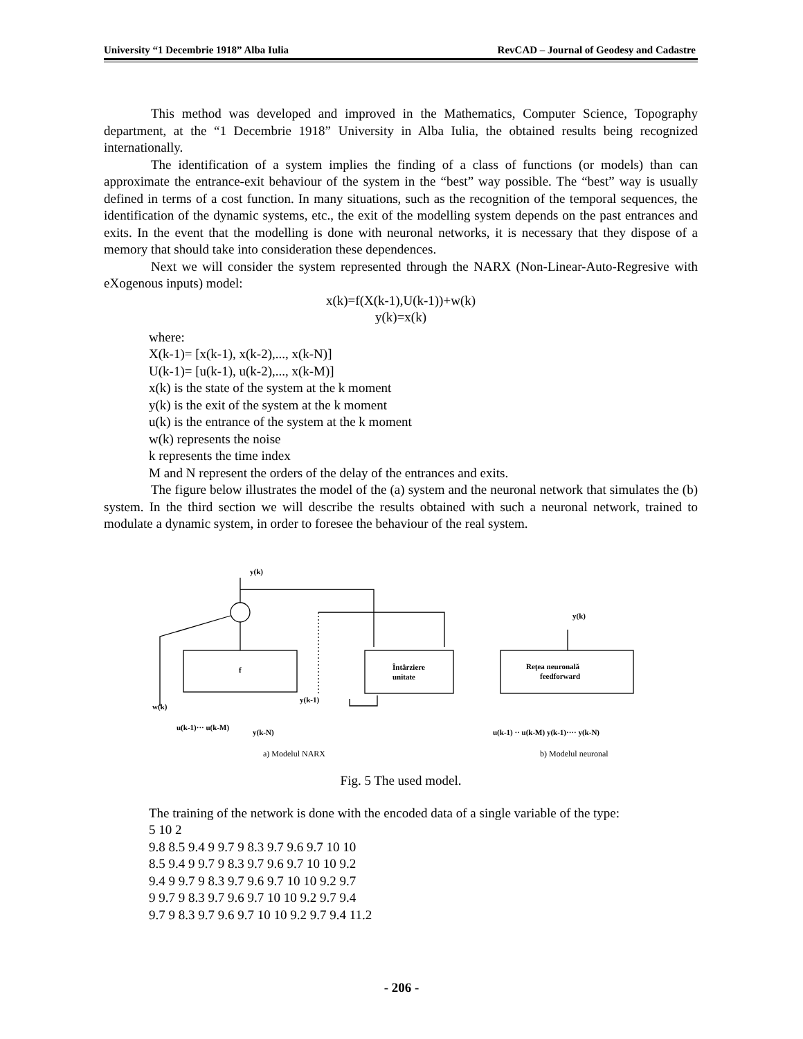University “1 Decembrie 1918” Alba Iulia RevCAD – Journal of Geodesy and Cadastre
This method was developed and improved in the Mathematics, Computer Science, Topography department, at the “1 Decembrie 1918” University in Alba Iulia, the obtained results being recognized internationally.
The identification of a system implies the finding of a class of functions (or models) than can approximate the entrance-exit behaviour of the system in the “best” way possible. The “best” way is usually defined in terms of a cost function. In many situations, such as the recognition of the temporal sequences, the identification of the dynamic systems, etc., the exit of the modelling system depends on the past entrances and exits. In the event that the modelling is done with neuronal networks, it is necessary that they dispose of a memory that should take into consideration these dependences.
Next we will consider the system represented through the NARX (Non-Linear-Auto-Regresive with eXogenous inputs) model:
x(k)=f(X(k-1),U(k-1))+w(k)
y(k)=x(k)
where:
X(k-1)= [x(k-1), x(k-2),..., x(k-N)]
U(k-1)= [u(k-1), u(k-2),..., x(k-M)]
x(k) is the state of the system at the k moment
y(k) is the exit of the system at the k moment
u(k) is the entrance of the system at the k moment
w(k) represents the noise
k represents the time index
M and N represent the orders of the delay of the entrances and exits.
The figure below illustrates the model of the (a) system and the neuronal network that simulates the (b) system. In the third section we will describe the results obtained with such a neuronal network, trained to modulate a dynamic system, in order to foresee the behaviour of the real system.
y(k)
f
Întârziere
unitate
w(k)
u(k-1)··· u(k-M)
y(k-N)
y(k-1)
y(k)
Reţea neuronală
feedforward
u(k-1) ·· u(k-M) y(k-1)···· y(k-N)
a) Modelul NARX
b) Modelul neuronal
Fig. 5 The used model.
The training of the network is done with the encoded data of a single variable of the type:
5 10 2
9.8 8.5 9.4 9 9.7 9 8.3 9.7 9.6 9.7 10 10
8.5 9.4 9 9.7 9 8.3 9.7 9.6 9.7 10 10 9.2
9.4 9 9.7 9 8.3 9.7 9.6 9.7 10 10 9.2 9.7
9 9.7 9 8.3 9.7 9.6 9.7 10 10 9.2 9.7 9.4
9.7 9 8.3 9.7 9.6 9.7 10 10 9.2 9.7 9.4 11.2
- 206 -